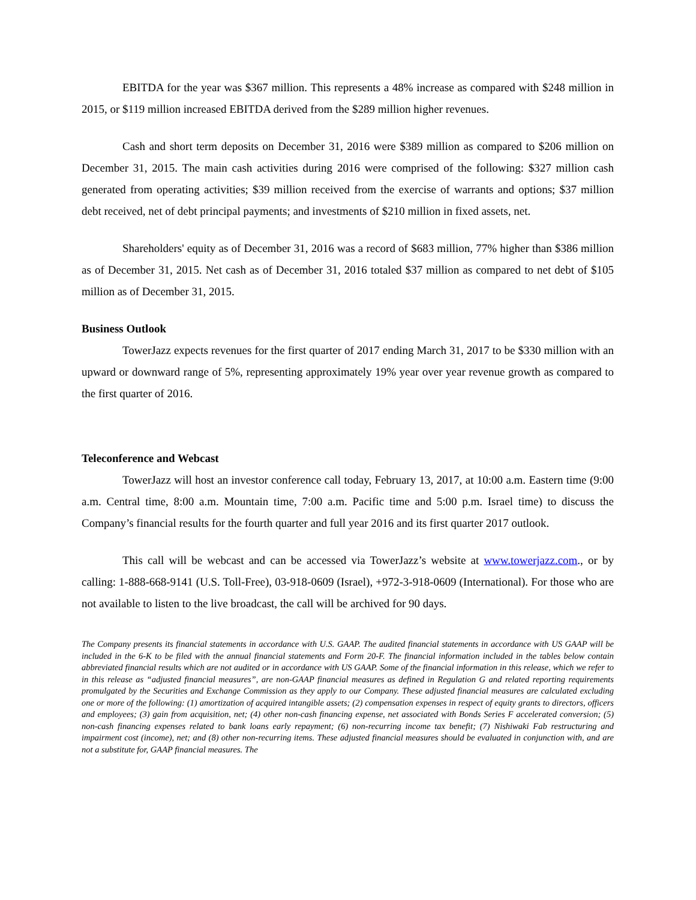EBITDA for the year was $367 million. This represents a 48% increase as compared with $248 million in 2015, or $119 million increased EBITDA derived from the $289 million higher revenues.
Cash and short term deposits on December 31, 2016 were $389 million as compared to $206 million on December 31, 2015. The main cash activities during 2016 were comprised of the following: $327 million cash generated from operating activities; $39 million received from the exercise of warrants and options; $37 million debt received, net of debt principal payments; and investments of $210 million in fixed assets, net.
Shareholders' equity as of December 31, 2016 was a record of $683 million, 77% higher than $386 million as of December 31, 2015. Net cash as of December 31, 2016 totaled $37 million as compared to net debt of $105 million as of December 31, 2015.
Business Outlook
TowerJazz expects revenues for the first quarter of 2017 ending March 31, 2017 to be $330 million with an upward or downward range of 5%, representing approximately 19% year over year revenue growth as compared to the first quarter of 2016.
Teleconference and Webcast
TowerJazz will host an investor conference call today, February 13, 2017, at 10:00 a.m. Eastern time (9:00 a.m. Central time, 8:00 a.m. Mountain time, 7:00 a.m. Pacific time and 5:00 p.m. Israel time) to discuss the Company’s financial results for the fourth quarter and full year 2016 and its first quarter 2017 outlook.
This call will be webcast and can be accessed via TowerJazz’s website at www.towerjazz.com., or by calling: 1-888-668-9141 (U.S. Toll-Free), 03-918-0609 (Israel), +972-3-918-0609 (International). For those who are not available to listen to the live broadcast, the call will be archived for 90 days.
The Company presents its financial statements in accordance with U.S. GAAP. The audited financial statements in accordance with US GAAP will be included in the 6-K to be filed with the annual financial statements and Form 20-F. The financial information included in the tables below contain abbreviated financial results which are not audited or in accordance with US GAAP. Some of the financial information in this release, which we refer to in this release as “adjusted financial measures”, are non-GAAP financial measures as defined in Regulation G and related reporting requirements promulgated by the Securities and Exchange Commission as they apply to our Company. These adjusted financial measures are calculated excluding one or more of the following: (1) amortization of acquired intangible assets; (2) compensation expenses in respect of equity grants to directors, officers and employees; (3) gain from acquisition, net; (4) other non-cash financing expense, net associated with Bonds Series F accelerated conversion; (5) non-cash financing expenses related to bank loans early repayment; (6) non-recurring income tax benefit; (7) Nishiwaki Fab restructuring and impairment cost (income), net; and (8) other non-recurring items. These adjusted financial measures should be evaluated in conjunction with, and are not a substitute for, GAAP financial measures. The